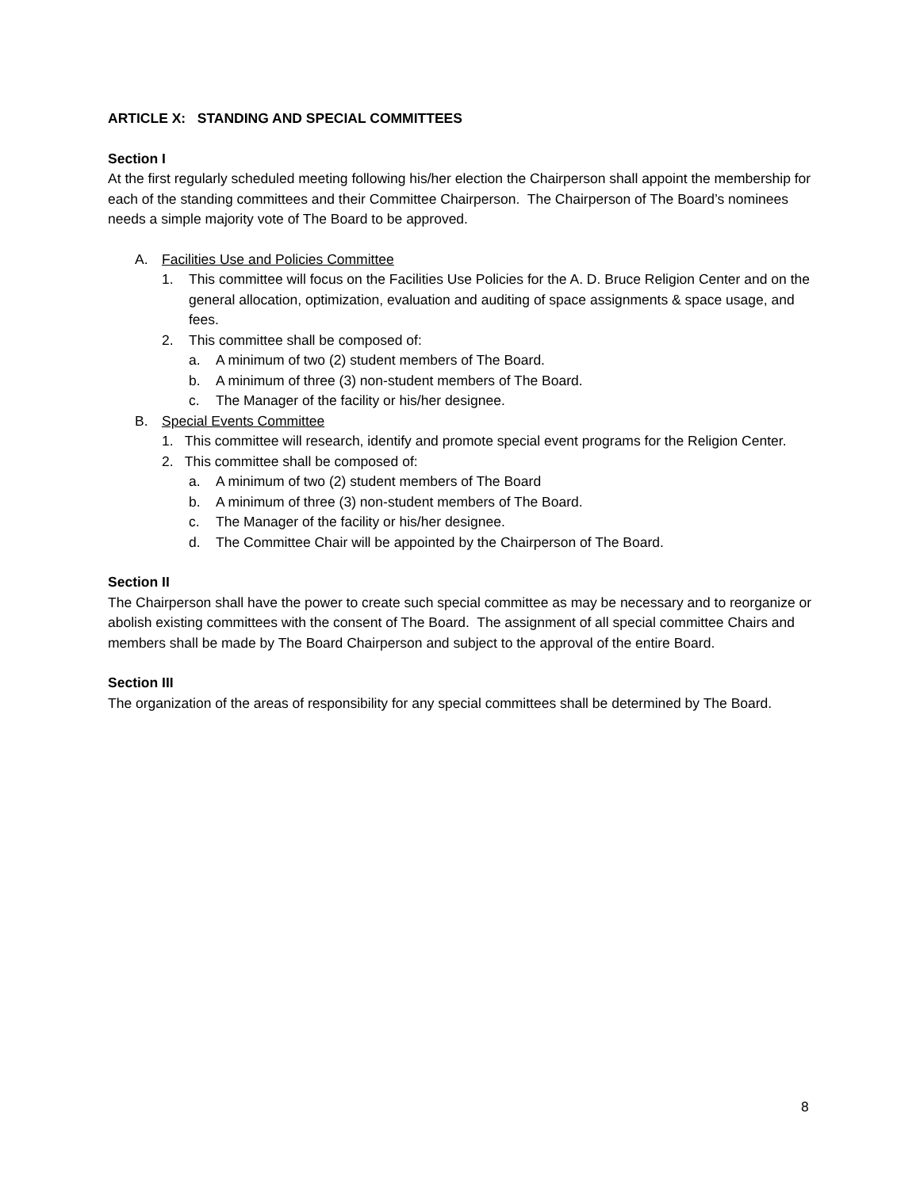ARTICLE X: STANDING AND SPECIAL COMMITTEES
Section I
At the first regularly scheduled meeting following his/her election the Chairperson shall appoint the membership for each of the standing committees and their Committee Chairperson. The Chairperson of The Board’s nominees needs a simple majority vote of The Board to be approved.
A. Facilities Use and Policies Committee
1. This committee will focus on the Facilities Use Policies for the A. D. Bruce Religion Center and on the general allocation, optimization, evaluation and auditing of space assignments & space usage, and fees.
2. This committee shall be composed of:
a. A minimum of two (2) student members of The Board.
b. A minimum of three (3) non-student members of The Board.
c. The Manager of the facility or his/her designee.
B. Special Events Committee
1. This committee will research, identify and promote special event programs for the Religion Center.
2. This committee shall be composed of:
a. A minimum of two (2) student members of The Board
b. A minimum of three (3) non-student members of The Board.
c. The Manager of the facility or his/her designee.
d. The Committee Chair will be appointed by the Chairperson of The Board.
Section II
The Chairperson shall have the power to create such special committee as may be necessary and to reorganize or abolish existing committees with the consent of The Board. The assignment of all special committee Chairs and members shall be made by The Board Chairperson and subject to the approval of the entire Board.
Section III
The organization of the areas of responsibility for any special committees shall be determined by The Board.
8